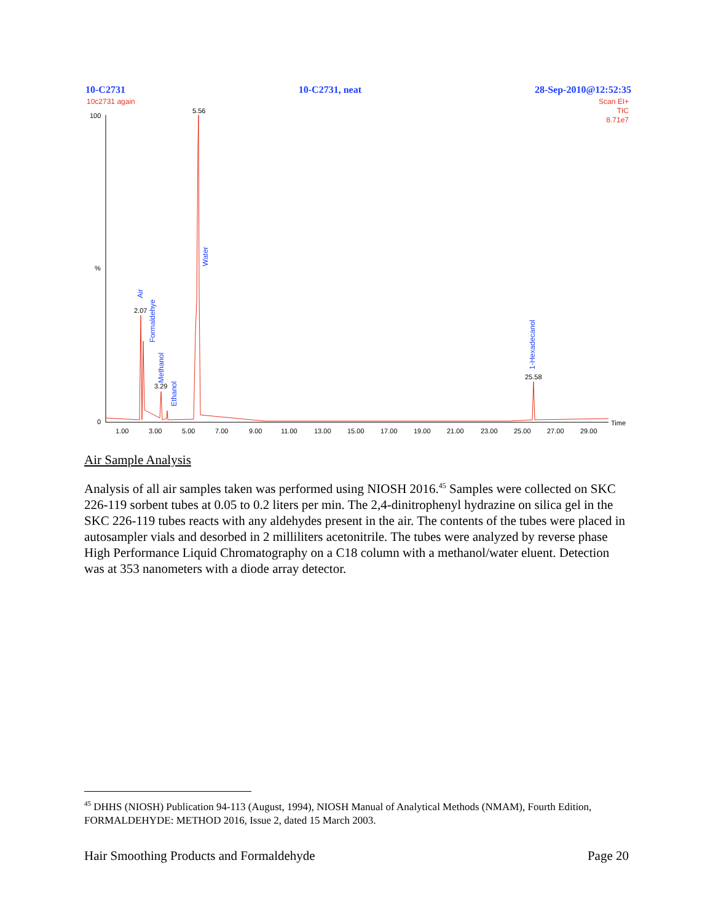10-C2731 10-C2731, neat 28-Sep-2010@12:52:35
10c2731 again
Scan EI+
TIC
8.71e7
100
%
0
Time
1.00
3.00
5.00
7.00
9.00
11.00
13.00
15.00
17.00
19.00
21.00
23.00
25.00
27.00
29.00
5.56
2.07
3.29
25.58
Air
Formaldehye
Methanol
Ethanol
Water
1-Hexadecanol
Air Sample Analysis
Analysis of all air samples taken was performed using NIOSH 2016.<sup>45</sup> Samples were collected on SKC 226-119 sorbent tubes at 0.05 to 0.2 liters per min. The 2,4-dinitrophenyl hydrazine on silica gel in the SKC 226-119 tubes reacts with any aldehydes present in the air. The contents of the tubes were placed in autosampler vials and desorbed in 2 milliliters acetonitrile. The tubes were analyzed by reverse phase High Performance Liquid Chromatography on a C18 column with a methanol/water eluent. Detection was at 353 nanometers with a diode array detector.
<sup>45</sup> DHHS (NIOSH) Publication 94-113 (August, 1994), NIOSH Manual of Analytical Methods (NMAM), Fourth Edition, FORMALDEHYDE: METHOD 2016, Issue 2, dated 15 March 2003.
Hair Smoothing Products and Formaldehyde Page 20